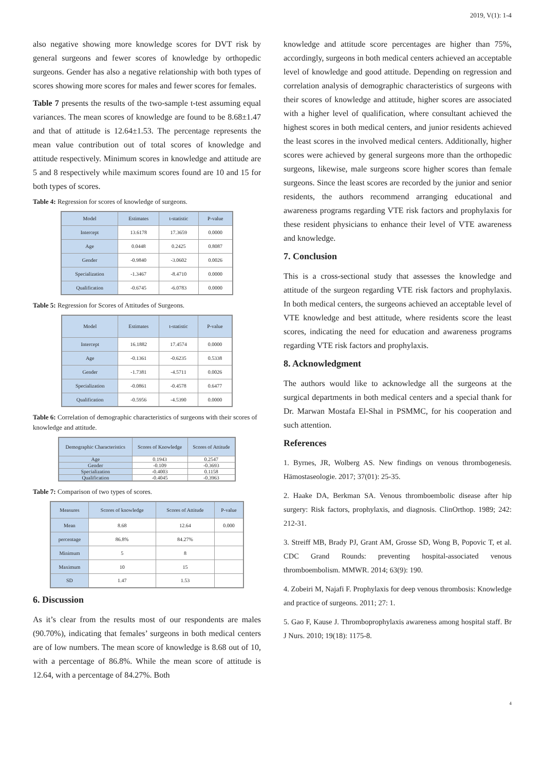2019, V(1): 1-4
also negative showing more knowledge scores for DVT risk by general surgeons and fewer scores of knowledge by orthopedic surgeons. Gender has also a negative relationship with both types of scores showing more scores for males and fewer scores for females.
Table 7 presents the results of the two-sample t-test assuming equal variances. The mean scores of knowledge are found to be 8.68±1.47 and that of attitude is 12.64±1.53. The percentage represents the mean value contribution out of total scores of knowledge and attitude respectively. Minimum scores in knowledge and attitude are 5 and 8 respectively while maximum scores found are 10 and 15 for both types of scores.
Table 4: Regression for scores of knowledge of surgeons.
| Model | Estimates | t-statistic | P-value |
| --- | --- | --- | --- |
| Intercept | 13.6178 | 17.3659 | 0.0000 |
| Age | 0.0448 | 0.2425 | 0.8087 |
| Gender | -0.9840 | -3.0602 | 0.0026 |
| Specialization | -1.3467 | -8.4710 | 0.0000 |
| Qualification | -0.6745 | -6.0783 | 0.0000 |
Table 5: Regression for Scores of Attitudes of Surgeons.
| Model | Estimates | t-statistic | P-value |
| --- | --- | --- | --- |
| Intercept | 16.1882 | 17.4574 | 0.0000 |
| Age | -0.1361 | -0.6235 | 0.5338 |
| Gender | -1.7381 | -4.5711 | 0.0026 |
| Specialization | -0.0861 | -0.4578 | 0.6477 |
| Qualification | -0.5956 | -4.5390 | 0.0000 |
Table 6: Correlation of demographic characteristics of surgeons with their scores of knowledge and attitude.
| Demographic Characteristics | Scores of Knowledge | Scores of Attitude |
| --- | --- | --- |
| Age | 0.1943 | 0.2547 |
| Gender | -0.109 | -0.3693 |
| Specialization | -0.4003 | 0.1158 |
| Qualification | -0.4045 | -0.3963 |
Table 7: Comparison of two types of scores.
| Measures | Scores of knowledge | Scores of Attitude | P-value |
| --- | --- | --- | --- |
| Mean | 8.68 | 12.64 | 0.000 |
| percentage | 86.8% | 84.27% | |
| Minimum | 5 | 8 | |
| Maximum | 10 | 15 | |
| SD | 1.47 | 1.53 | |
6. Discussion
As it’s clear from the results most of our respondents are males (90.70%), indicating that females’ surgeons in both medical centers are of low numbers. The mean score of knowledge is 8.68 out of 10, with a percentage of 86.8%. While the mean score of attitude is 12.64, with a percentage of 84.27%. Both
knowledge and attitude score percentages are higher than 75%, accordingly, surgeons in both medical centers achieved an acceptable level of knowledge and good attitude. Depending on regression and correlation analysis of demographic characteristics of surgeons with their scores of knowledge and attitude, higher scores are associated with a higher level of qualification, where consultant achieved the highest scores in both medical centers, and junior residents achieved the least scores in the involved medical centers. Additionally, higher scores were achieved by general surgeons more than the orthopedic surgeons, likewise, male surgeons score higher scores than female surgeons. Since the least scores are recorded by the junior and senior residents, the authors recommend arranging educational and awareness programs regarding VTE risk factors and prophylaxis for these resident physicians to enhance their level of VTE awareness and knowledge.
7. Conclusion
This is a cross-sectional study that assesses the knowledge and attitude of the surgeon regarding VTE risk factors and prophylaxis. In both medical centers, the surgeons achieved an acceptable level of VTE knowledge and best attitude, where residents score the least scores, indicating the need for education and awareness programs regarding VTE risk factors and prophylaxis.
8. Acknowledgment
The authors would like to acknowledge all the surgeons at the surgical departments in both medical centers and a special thank for Dr. Marwan Mostafa El-Shal in PSMMC, for his cooperation and such attention.
References
1. Byrnes, JR, Wolberg AS. New findings on venous thrombogenesis. Hämostaseologie. 2017; 37(01): 25-35.
2. Haake DA, Berkman SA. Venous thromboembolic disease after hip surgery: Risk factors, prophylaxis, and diagnosis. ClinOrthop. 1989; 242: 212-31.
3. Streiff MB, Brady PJ, Grant AM, Grosse SD, Wong B, Popovic T, et al. CDC Grand Rounds: preventing hospital-associated venous thromboembolism. MMWR. 2014; 63(9): 190.
4. Zobeiri M, Najafi F. Prophylaxis for deep venous thrombosis: Knowledge and practice of surgeons. 2011; 27: 1.
5. Gao F, Kause J. Thromboprophylaxis awareness among hospital staff. Br J Nurs. 2010; 19(18): 1175-8.
4